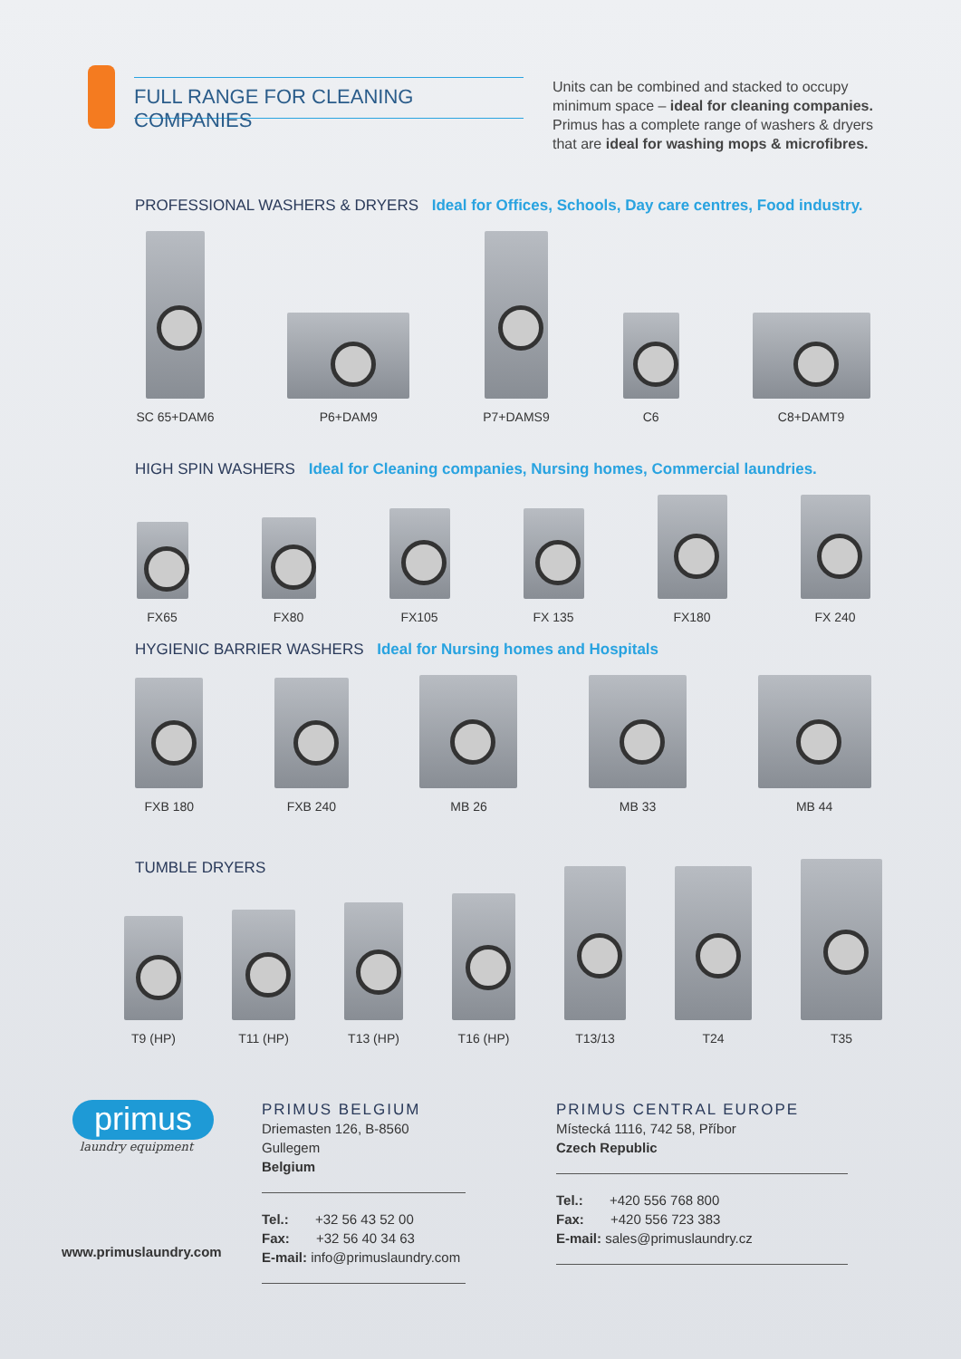FULL RANGE FOR CLEANING COMPANIES
Units can be combined and stacked to occupy
minimum space – ideal for cleaning companies.
Primus has a complete range of washers & dryers
that are ideal for washing mops & microfibres.
PROFESSIONAL WASHERS & DRYERS Ideal for Offices, Schools, Day care centres, Food industry.
SC 65+DAM6
P6+DAM9
P7+DAMS9
C6
C8+DAMT9
HIGH SPIN WASHERS Ideal for Cleaning companies, Nursing homes, Commercial laundries.
FX65
FX80
FX105
FX 135
FX180
FX 240
HYGIENIC BARRIER WASHERS Ideal for Nursing homes and Hospitals
FXB 180
FXB 240
MB 26
MB 33
MB 44
TUMBLE DRYERS
T9 (HP)
T11 (HP)
T13 (HP)
T16 (HP)
T13/13
T24
T35
primus
laundry equipment
www.primuslaundry.com
PRIMUS BELGIUM
Driemasten 126, B-8560 Gullegem
Belgium
Tel.: +32 56 43 52 00
Fax: +32 56 40 34 63
E-mail: info@primuslaundry.com
PRIMUS CENTRAL EUROPE
Místecká 1116, 742 58, Příbor
Czech Republic
Tel.: +420 556 768 800
Fax: +420 556 723 383
E-mail: sales@primuslaundry.cz